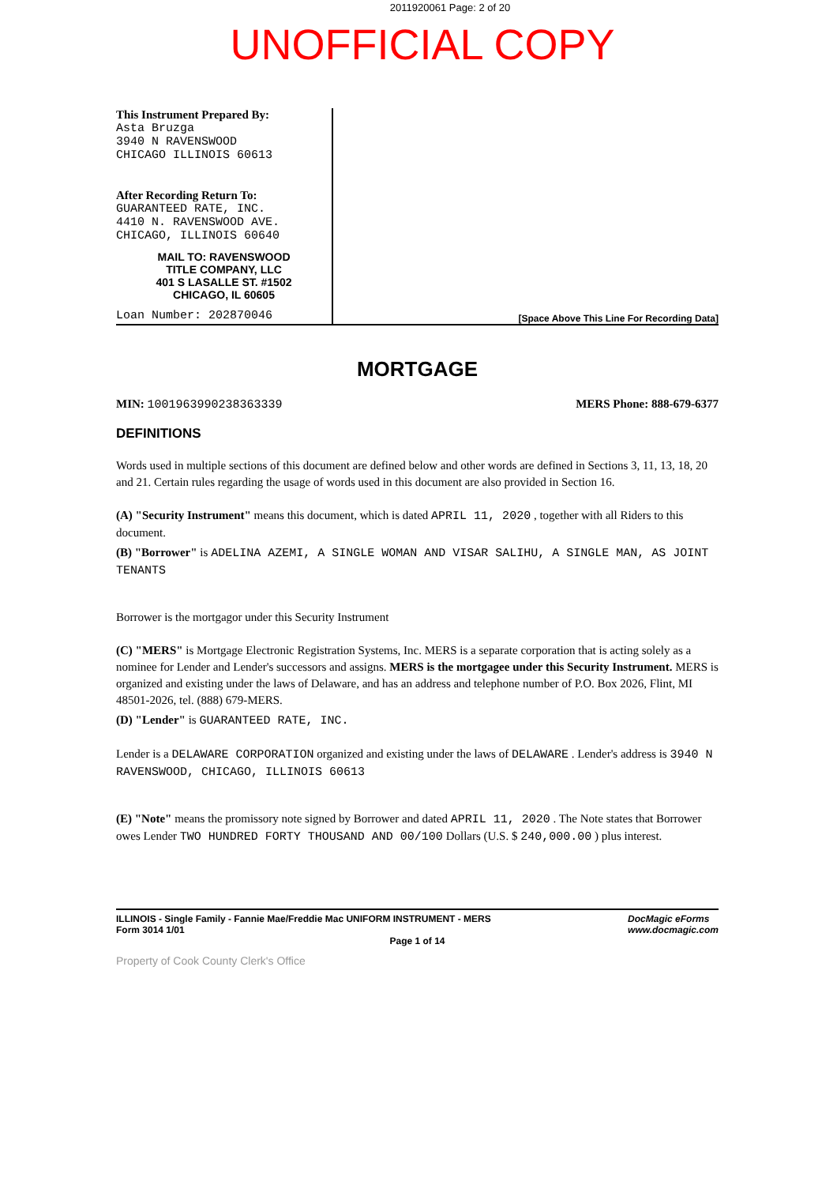2011920061 Page: 2 of 20
UNOFFICIAL COPY
This Instrument Prepared By:
Asta Bruzga
3940 N RAVENSWOOD
CHICAGO ILLINOIS 60613
After Recording Return To:
GUARANTEED RATE, INC.
4410 N. RAVENSWOOD AVE.
CHICAGO, ILLINOIS 60640
MAIL TO: RAVENSWOOD
TITLE COMPANY, LLC
401 S LASALLE ST. #1502
CHICAGO, IL 60605
Loan Number: 202870046
[Space Above This Line For Recording Data]
MORTGAGE
MIN: 1001963990238363339 MERS Phone: 888-679-6377
DEFINITIONS
Words used in multiple sections of this document are defined below and other words are defined in Sections 3, 11, 13, 18, 20 and 21. Certain rules regarding the usage of words used in this document are also provided in Section 16.
(A) "Security Instrument" means this document, which is dated APRIL 11, 2020 , together with all Riders to this document.
(B) "Borrower" is ADELINA AZEMI, A SINGLE WOMAN AND VISAR SALIHU, A SINGLE MAN, AS JOINT TENANTS
Borrower is the mortgagor under this Security Instrument
(C) "MERS" is Mortgage Electronic Registration Systems, Inc. MERS is a separate corporation that is acting solely as a nominee for Lender and Lender's successors and assigns. MERS is the mortgagee under this Security Instrument. MERS is organized and existing under the laws of Delaware, and has an address and telephone number of P.O. Box 2026, Flint, MI 48501-2026, tel. (888) 679-MERS.
(D) "Lender" is GUARANTEED RATE, INC.
Lender is a DELAWARE CORPORATION organized and existing under the laws of DELAWARE . Lender's address is 3940 N RAVENSWOOD, CHICAGO, ILLINOIS 60613
(E) "Note" means the promissory note signed by Borrower and dated APRIL 11, 2020 . The Note states that Borrower owes Lender TWO HUNDRED FORTY THOUSAND AND 00/100 Dollars (U.S. $ 240,000.00 ) plus interest.
ILLINOIS - Single Family - Fannie Mae/Freddie Mac UNIFORM INSTRUMENT - MERS
Form 3014 1/01 DocMagic eForms
www.docmagic.com
Page 1 of 14
Property of Cook County Clerk's Office